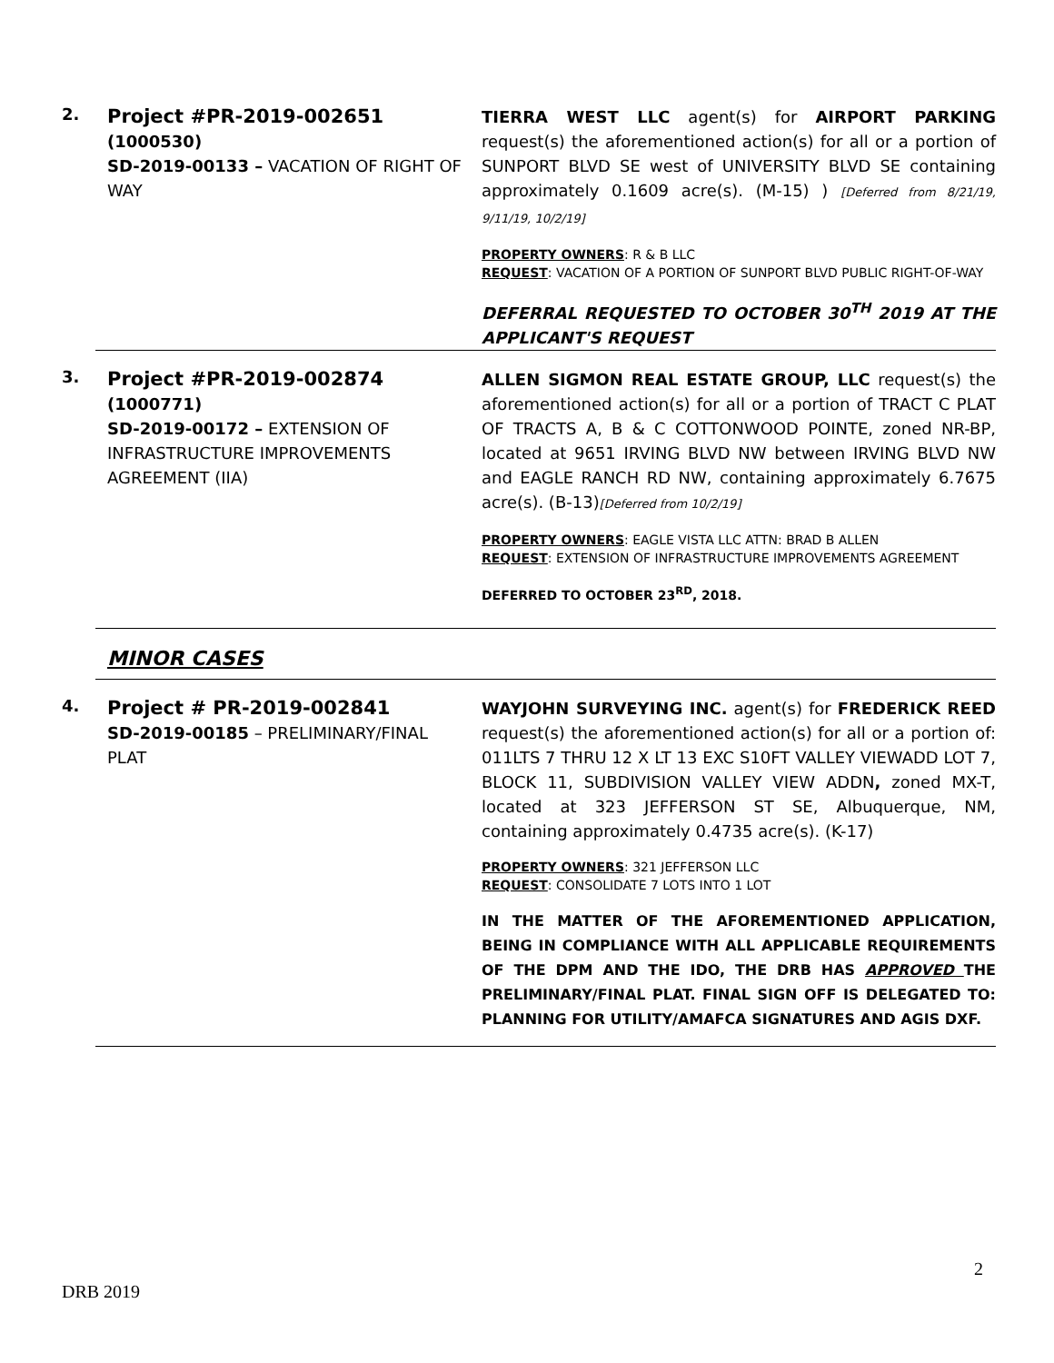2.
Project #PR-2019-002651
(1000530)
SD-2019-00133 – VACATION OF RIGHT OF WAY
TIERRA WEST LLC agent(s) for AIRPORT PARKING request(s) the aforementioned action(s) for all or a portion of SUNPORT BLVD SE west of UNIVERSITY BLVD SE containing approximately 0.1609 acre(s). (M-15) ) [Deferred from 8/21/19, 9/11/19, 10/2/19]
PROPERTY OWNERS: R & B LLC
REQUEST: VACATION OF A PORTION OF SUNPORT BLVD PUBLIC RIGHT-OF-WAY
DEFERRAL REQUESTED TO OCTOBER 30<sup>TH</sup> 2019 AT THE APPLICANT'S REQUEST
3.
Project #PR-2019-002874
(1000771)
SD-2019-00172 – EXTENSION OF INFRASTRUCTURE IMPROVEMENTS AGREEMENT (IIA)
ALLEN SIGMON REAL ESTATE GROUP, LLC request(s) the aforementioned action(s) for all or a portion of TRACT C PLAT OF TRACTS A, B & C COTTONWOOD POINTE, zoned NR-BP, located at 9651 IRVING BLVD NW between IRVING BLVD NW and EAGLE RANCH RD NW, containing approximately 6.7675 acre(s). (B-13)[Deferred from 10/2/19]
PROPERTY OWNERS: EAGLE VISTA LLC ATTN: BRAD B ALLEN
REQUEST: EXTENSION OF INFRASTRUCTURE IMPROVEMENTS AGREEMENT
DEFERRED TO OCTOBER 23<sup>RD</sup>, 2018.
MINOR CASES
4.
Project # PR-2019-002841
SD-2019-00185 – PRELIMINARY/FINAL PLAT
WAYJOHN SURVEYING INC. agent(s) for FREDERICK REED request(s) the aforementioned action(s) for all or a portion of: 011LTS 7 THRU 12 X LT 13 EXC S10FT VALLEY VIEWADD LOT 7, BLOCK 11, SUBDIVISION VALLEY VIEW ADDN, zoned MX-T, located at 323 JEFFERSON ST SE, Albuquerque, NM, containing approximately 0.4735 acre(s). (K-17)
PROPERTY OWNERS: 321 JEFFERSON LLC
REQUEST: CONSOLIDATE 7 LOTS INTO 1 LOT
IN THE MATTER OF THE AFOREMENTIONED APPLICATION, BEING IN COMPLIANCE WITH ALL APPLICABLE REQUIREMENTS OF THE DPM AND THE IDO, THE DRB HAS APPROVED THE PRELIMINARY/FINAL PLAT. FINAL SIGN OFF IS DELEGATED TO: PLANNING FOR UTILITY/AMAFCA SIGNATURES AND AGIS DXF.
2
DRB 2019